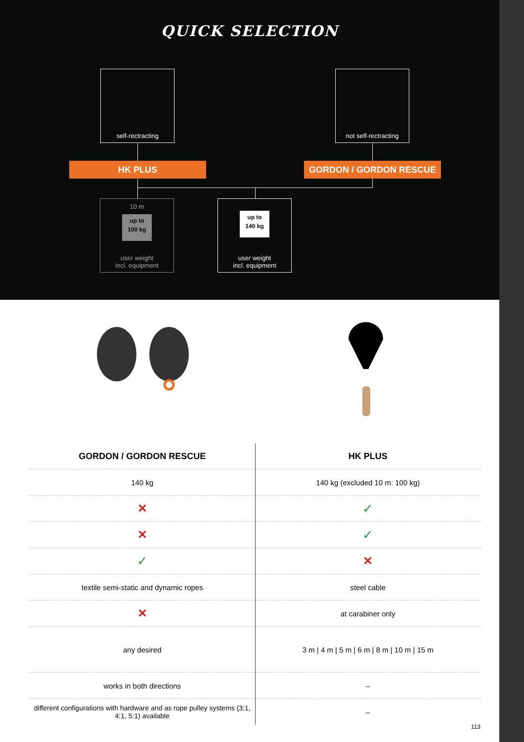QUICK SELECTION
self-rectracting
not self-rectracting
HK PLUS GORDON / GORDON RESCUE
10 m
up to
100 kg
user weight
incl. equipment
up to
140 kg
user weight
incl. equipment
| GORDON / GORDON RESCUE | HK PLUS |
| --- | --- |
| 140 kg | 140 kg (excluded 10 m: 100 kg) |
| ✕ | ✓ |
| ✕ | ✓ |
| ✓ | ✕ |
| textile semi-static and dynamic ropes | steel cable |
| ✕ | at carabiner only |
| any desired | 3 m / 4 m / 5 m / 6 m / 8 m / 10 m / 15 m |
| works in both directions | – |
| different configurations with hardware and as rope pulley systems (3:1, 4:1, 5:1) available | – |
113